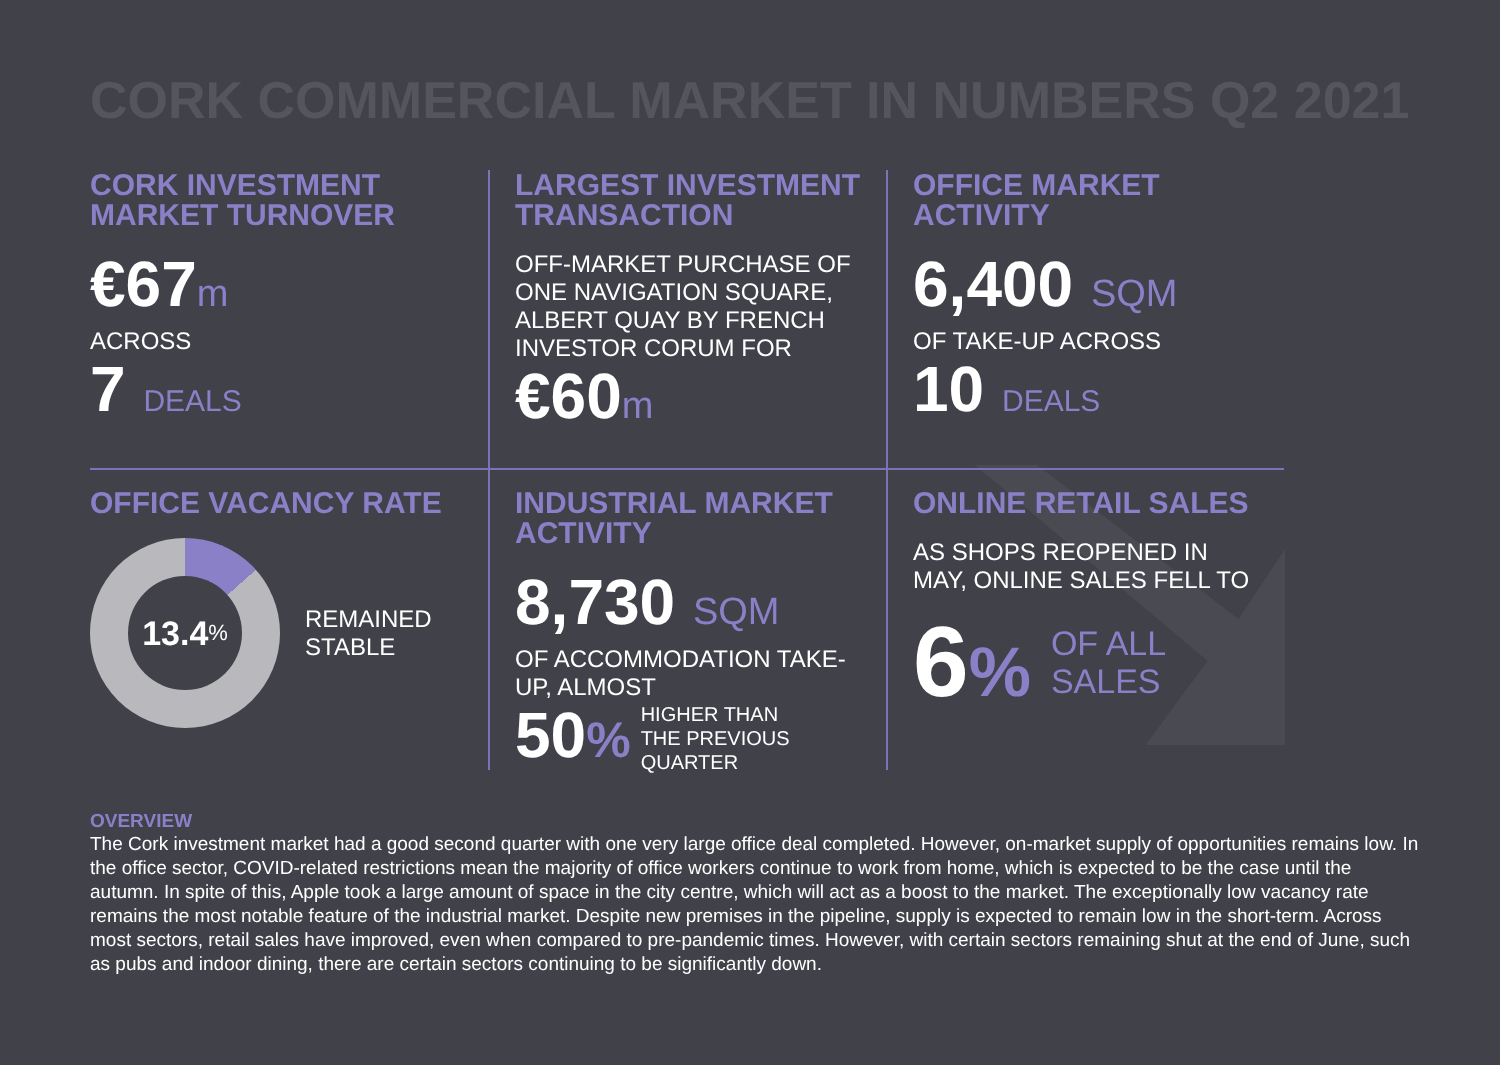CORK COMMERCIAL MARKET IN NUMBERS Q2 2021
CORK INVESTMENT MARKET TURNOVER
€67m
ACROSS
7 DEALS
LARGEST INVESTMENT TRANSACTION
OFF-MARKET PURCHASE OF ONE NAVIGATION SQUARE, ALBERT QUAY BY FRENCH INVESTOR CORUM FOR
€60m
OFFICE MARKET ACTIVITY
6,400 SQM
OF TAKE-UP ACROSS
10 DEALS
OFFICE VACANCY RATE
13.4%
REMAINED
STABLE
INDUSTRIAL MARKET ACTIVITY
8,730 SQM
OF ACCOMMODATION TAKE-UP, ALMOST
50% HIGHER THAN
THE PREVIOUS
QUARTER
ONLINE RETAIL SALES
AS SHOPS REOPENED IN MAY, ONLINE SALES FELL TO
6% OF ALL
SALES
OVERVIEW
The Cork investment market had a good second quarter with one very large office deal completed. However, on-market supply of opportunities remains low. In the office sector, COVID-related restrictions mean the majority of office workers continue to work from home, which is expected to be the case until the autumn. In spite of this, Apple took a large amount of space in the city centre, which will act as a boost to the market. The exceptionally low vacancy rate remains the most notable feature of the industrial market. Despite new premises in the pipeline, supply is expected to remain low in the short-term. Across most sectors, retail sales have improved, even when compared to pre-pandemic times. However, with certain sectors remaining shut at the end of June, such as pubs and indoor dining, there are certain sectors continuing to be significantly down.